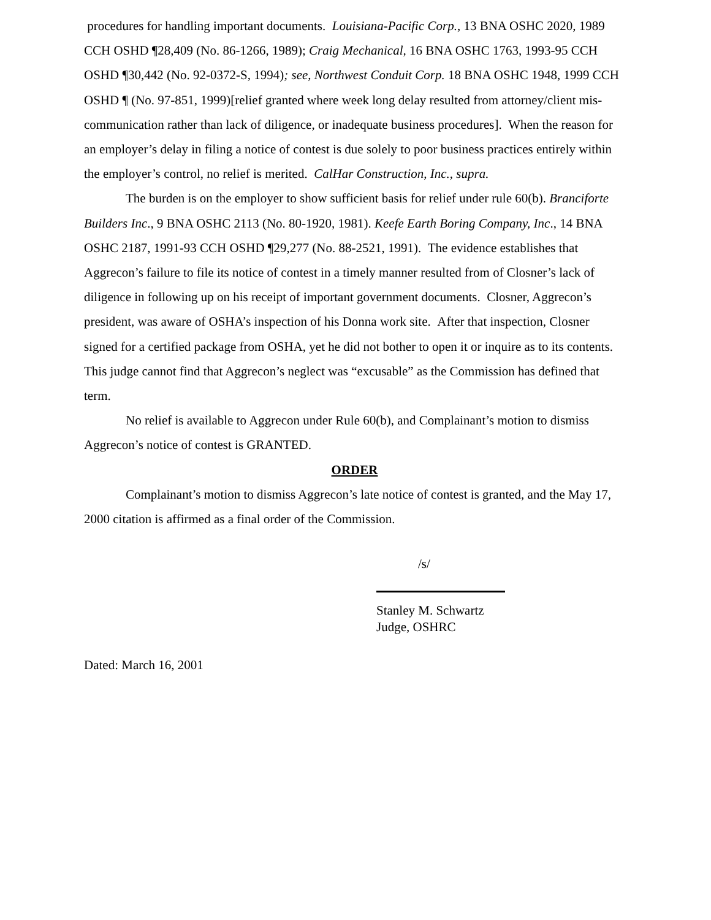procedures for handling important documents. Louisiana-Pacific Corp., 13 BNA OSHC 2020, 1989 CCH OSHD ¶28,409 (No. 86-1266, 1989); Craig Mechanical, 16 BNA OSHC 1763, 1993-95 CCH OSHD ¶30,442 (No. 92-0372-S, 1994); see, Northwest Conduit Corp. 18 BNA OSHC 1948, 1999 CCH OSHD ¶ (No. 97-851, 1999)[relief granted where week long delay resulted from attorney/client mis-communication rather than lack of diligence, or inadequate business procedures]. When the reason for an employer’s delay in filing a notice of contest is due solely to poor business practices entirely within the employer’s control, no relief is merited. CalHar Construction, Inc., supra.
The burden is on the employer to show sufficient basis for relief under rule 60(b). Branciforte Builders Inc., 9 BNA OSHC 2113 (No. 80-1920, 1981). Keefe Earth Boring Company, Inc., 14 BNA OSHC 2187, 1991-93 CCH OSHD ¶29,277 (No. 88-2521, 1991). The evidence establishes that Aggrecon’s failure to file its notice of contest in a timely manner resulted from of Closner’s lack of diligence in following up on his receipt of important government documents. Closner, Aggrecon’s president, was aware of OSHA’s inspection of his Donna work site. After that inspection, Closner signed for a certified package from OSHA, yet he did not bother to open it or inquire as to its contents. This judge cannot find that Aggrecon’s neglect was “excusable” as the Commission has defined that term.
No relief is available to Aggrecon under Rule 60(b), and Complainant’s motion to dismiss Aggrecon’s notice of contest is GRANTED.
ORDER
Complainant’s motion to dismiss Aggrecon’s late notice of contest is granted, and the May 17, 2000 citation is affirmed as a final order of the Commission.
/s/
Stanley M. Schwartz
Judge, OSHRC
Dated: March 16, 2001